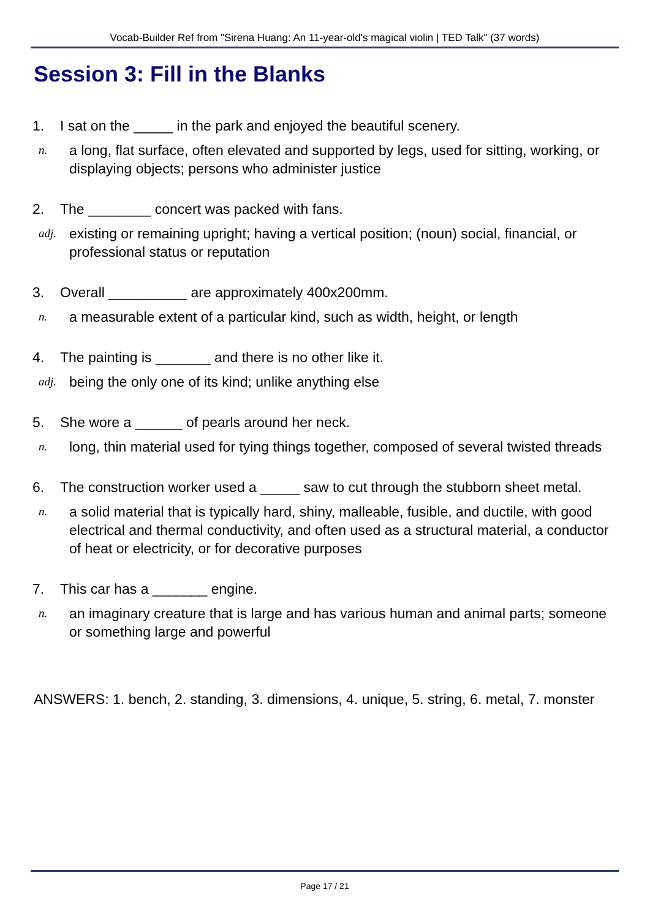Vocab-Builder Ref from "Sirena Huang: An 11-year-old's magical violin | TED Talk" (37 words)
Session 3: Fill in the Blanks
1. I sat on the _____ in the park and enjoyed the beautiful scenery.
n. a long, flat surface, often elevated and supported by legs, used for sitting, working, or displaying objects; persons who administer justice
2. The ________ concert was packed with fans.
adj. existing or remaining upright; having a vertical position; (noun) social, financial, or professional status or reputation
3. Overall __________ are approximately 400x200mm.
n. a measurable extent of a particular kind, such as width, height, or length
4. The painting is _______ and there is no other like it.
adj. being the only one of its kind; unlike anything else
5. She wore a ______ of pearls around her neck.
n. long, thin material used for tying things together, composed of several twisted threads
6. The construction worker used a _____ saw to cut through the stubborn sheet metal.
n. a solid material that is typically hard, shiny, malleable, fusible, and ductile, with good electrical and thermal conductivity, and often used as a structural material, a conductor of heat or electricity, or for decorative purposes
7. This car has a _______ engine.
n. an imaginary creature that is large and has various human and animal parts; someone or something large and powerful
ANSWERS: 1. bench, 2. standing, 3. dimensions, 4. unique, 5. string, 6. metal, 7. monster
Page 17 / 21